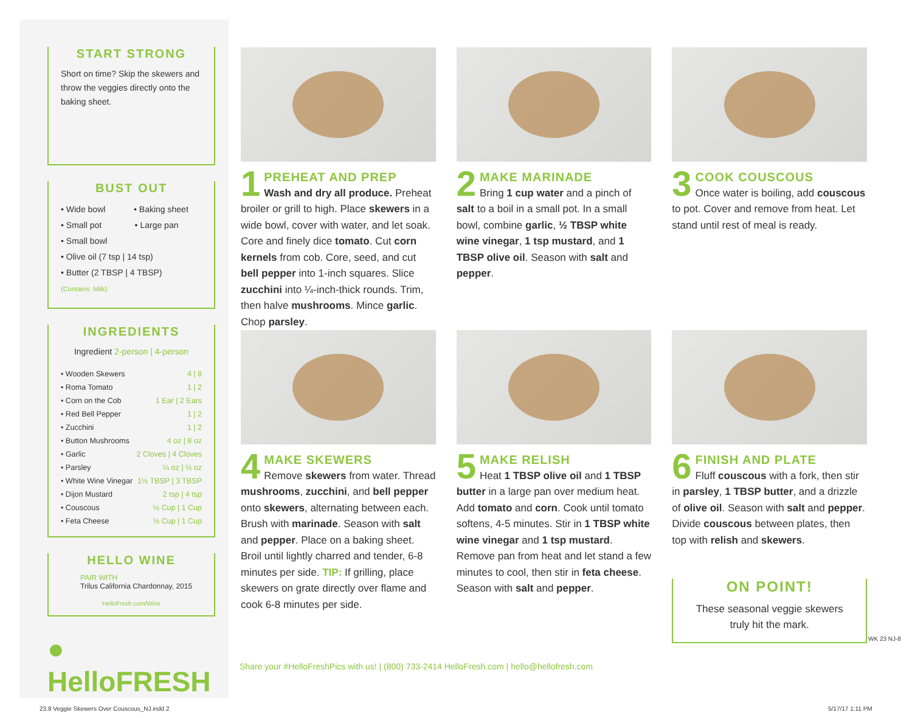START STRONG
Short on time? Skip the skewers and throw the veggies directly onto the baking sheet.
BUST OUT
• Wide bowl • Baking sheet
• Small pot • Large pan
• Small bowl
• Olive oil (7 tsp | 14 tsp)
• Butter (2 TBSP | 4 TBSP)
(Contains: Milk)
INGREDIENTS
Ingredient 2-person | 4-person
| • Wooden Skewers | 4 / 8 |
| • Roma Tomato | 1 / 2 |
| • Corn on the Cob | 1 Ear / 2 Ears |
| • Red Bell Pepper | 1 / 2 |
| • Zucchini | 1 / 2 |
| • Button Mushrooms | 4 oz / 8 oz |
| • Garlic | 2 Cloves / 4 Cloves |
| • Parsley | ¼ oz / ½ oz |
| • White Wine Vinegar | 1½ TBSP / 3 TBSP |
| • Dijon Mustard | 2 tsp / 4 tsp |
| • Couscous | ½ Cup / 1 Cup |
| • Feta Cheese | ½ Cup / 1 Cup |
HELLO WINE
PAIR WITH
Trilus California Chardonnay, 2015
HelloFresh.com/Wine
● HelloFRESH
1
PREHEAT AND PREP
Wash and dry all produce. Preheat broiler or grill to high. Place skewers in a wide bowl, cover with water, and let soak. Core and finely dice tomato. Cut corn kernels from cob. Core, seed, and cut bell pepper into 1-inch squares. Slice zucchini into ¼-inch-thick rounds. Trim, then halve mushrooms. Mince garlic. Chop parsley.
2
MAKE MARINADE
Bring 1 cup water and a pinch of salt to a boil in a small pot. In a small bowl, combine garlic, ½ TBSP white wine vinegar, 1 tsp mustard, and 1 TBSP olive oil. Season with salt and pepper.
3
COOK COUSCOUS
Once water is boiling, add couscous to pot. Cover and remove from heat. Let stand until rest of meal is ready.
4
MAKE SKEWERS
Remove skewers from water. Thread mushrooms, zucchini, and bell pepper onto skewers, alternating between each. Brush with marinade. Season with salt and pepper. Place on a baking sheet. Broil until lightly charred and tender, 6-8 minutes per side. TIP: If grilling, place skewers on grate directly over flame and cook 6-8 minutes per side.
5
MAKE RELISH
Heat 1 TBSP olive oil and 1 TBSP butter in a large pan over medium heat. Add tomato and corn. Cook until tomato softens, 4-5 minutes. Stir in 1 TBSP white wine vinegar and 1 tsp mustard. Remove pan from heat and let stand a few minutes to cool, then stir in feta cheese. Season with salt and pepper.
6
FINISH AND PLATE
Fluff couscous with a fork, then stir in parsley, 1 TBSP butter, and a drizzle of olive oil. Season with salt and pepper. Divide couscous between plates, then top with relish and skewers.
ON POINT!
These seasonal veggie skewers truly hit the mark.
Share your #HelloFreshPics with us! | (800) 733-2414 HelloFresh.com | hello@hellofresh.com
WK 23 NJ-8
23.8 Veggie Skewers Over Couscous_NJ.indd 2
5/17/17 1:11 PM